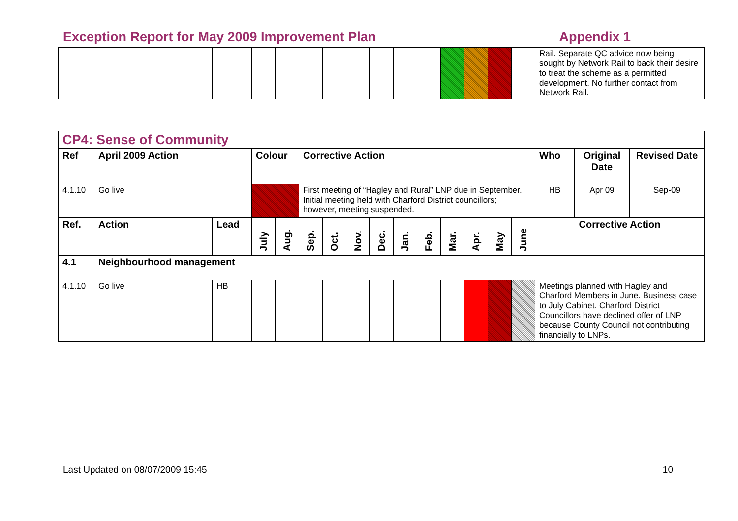Exception Report for May 2009 Improvement Plan Appendix 1
| | | | | | | | | | | | | | | | Rail. Separate QC advice now being sought by Network Rail to back their desire to treat the scheme as a permitted development. No further contact from Network Rail. |
| CP4: Sense of Community | | | | | | | | | | | | | | | | | |
| Ref | April 2009 Action | | Colour | | Corrective Action | | | | | | | | | | Who | Original Date | Revised Date |
| 4.1.10 | Go live | | | | First meeting of “Hagley and Rural” LNP due in September. Initial meeting held with Charford District councillors; however, meeting suspended. | | | | | | | | | | HB | Apr 09 | Sep-09 |
| Ref. | Action | Lead | July | Aug. | Sep. | Oct. | Nov. | Dec. | Jan. | Feb. | Mar. | Apr. | May | June | Corrective Action | | |
| 4.1 | Neighbourhood management | | | | | | | | | | | | | | | | |
| 4.1.10 | Go live | HB | | | | | | | | | | | | | Meetings planned with Hagley and Charford Members in June. Business case to July Cabinet. Charford District Councillors have declined offer of LNP because County Council not contributing financially to LNPs. | | |
Last Updated on 08/07/2009 15:45 10